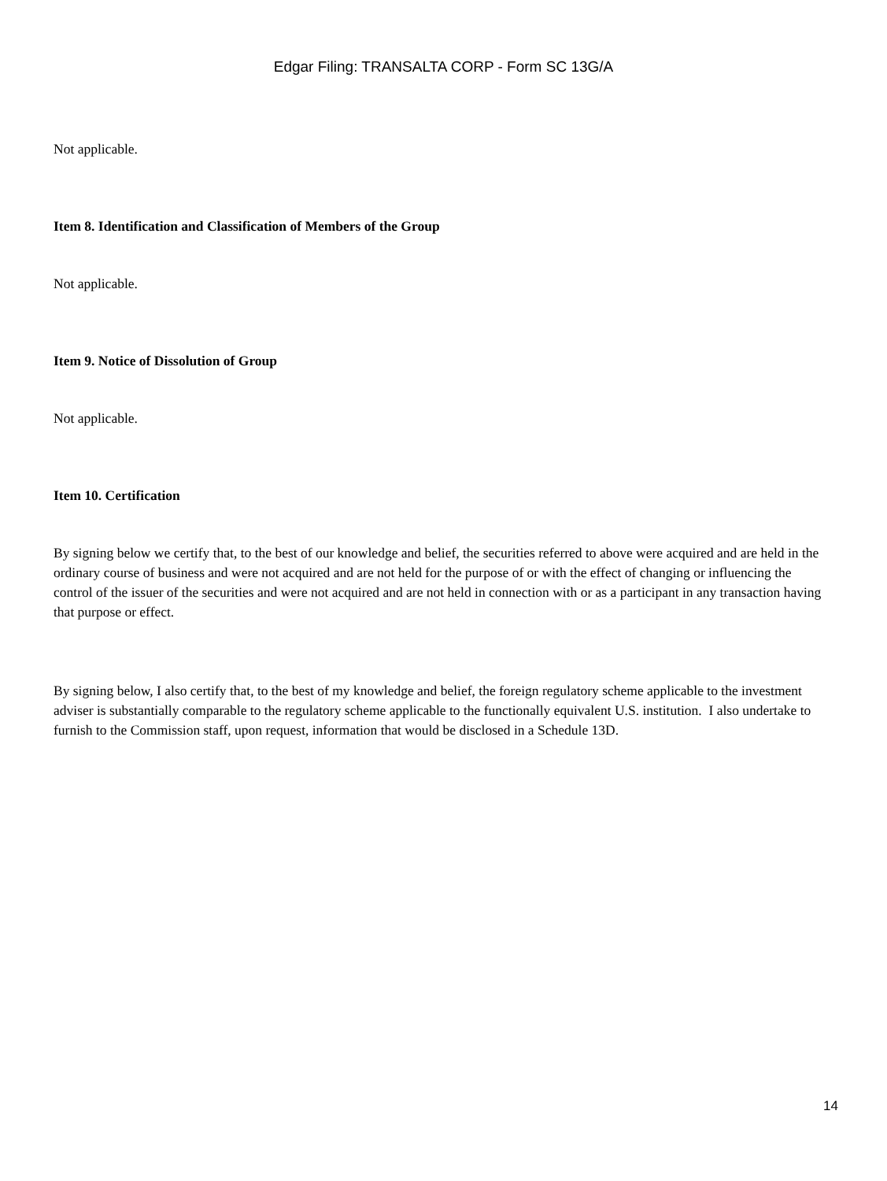Edgar Filing: TRANSALTA CORP - Form SC 13G/A
Not applicable.
Item 8. Identification and Classification of Members of the Group
Not applicable.
Item 9. Notice of Dissolution of Group
Not applicable.
Item 10. Certification
By signing below we certify that, to the best of our knowledge and belief, the securities referred to above were acquired and are held in the ordinary course of business and were not acquired and are not held for the purpose of or with the effect of changing or influencing the control of the issuer of the securities and were not acquired and are not held in connection with or as a participant in any transaction having that purpose or effect.
By signing below, I also certify that, to the best of my knowledge and belief, the foreign regulatory scheme applicable to the investment adviser is substantially comparable to the regulatory scheme applicable to the functionally equivalent U.S. institution. I also undertake to furnish to the Commission staff, upon request, information that would be disclosed in a Schedule 13D.
14